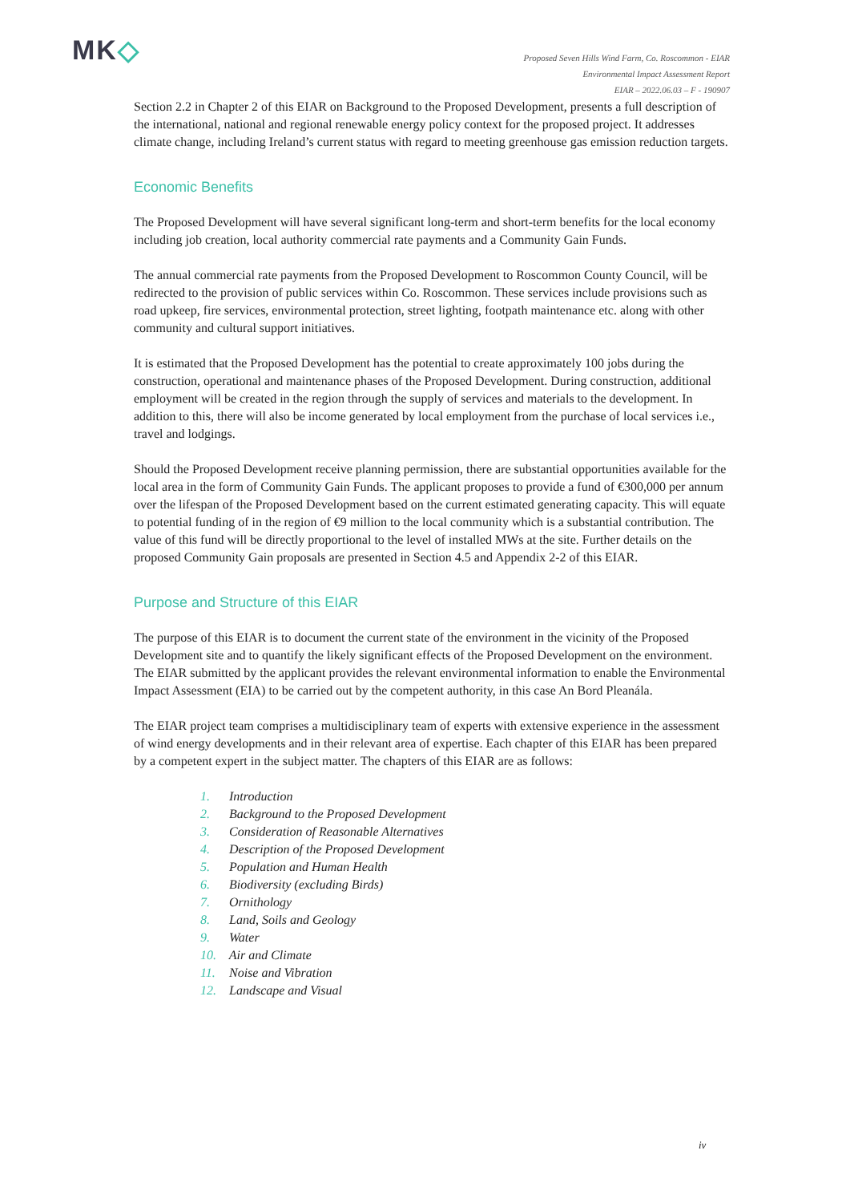MK◇
Proposed Seven Hills Wind Farm, Co. Roscommon - EIAR
Environmental Impact Assessment Report
EIAR – 2022.06.03 – F - 190907
Section 2.2 in Chapter 2 of this EIAR on Background to the Proposed Development, presents a full description of the international, national and regional renewable energy policy context for the proposed project. It addresses climate change, including Ireland’s current status with regard to meeting greenhouse gas emission reduction targets.
Economic Benefits
The Proposed Development will have several significant long-term and short-term benefits for the local economy including job creation, local authority commercial rate payments and a Community Gain Funds.
The annual commercial rate payments from the Proposed Development to Roscommon County Council, will be redirected to the provision of public services within Co. Roscommon. These services include provisions such as road upkeep, fire services, environmental protection, street lighting, footpath maintenance etc. along with other community and cultural support initiatives.
It is estimated that the Proposed Development has the potential to create approximately 100 jobs during the construction, operational and maintenance phases of the Proposed Development. During construction, additional employment will be created in the region through the supply of services and materials to the development. In addition to this, there will also be income generated by local employment from the purchase of local services i.e., travel and lodgings.
Should the Proposed Development receive planning permission, there are substantial opportunities available for the local area in the form of Community Gain Funds. The applicant proposes to provide a fund of €300,000 per annum over the lifespan of the Proposed Development based on the current estimated generating capacity. This will equate to potential funding of in the region of €9 million to the local community which is a substantial contribution. The value of this fund will be directly proportional to the level of installed MWs at the site. Further details on the proposed Community Gain proposals are presented in Section 4.5 and Appendix 2-2 of this EIAR.
Purpose and Structure of this EIAR
The purpose of this EIAR is to document the current state of the environment in the vicinity of the Proposed Development site and to quantify the likely significant effects of the Proposed Development on the environment. The EIAR submitted by the applicant provides the relevant environmental information to enable the Environmental Impact Assessment (EIA) to be carried out by the competent authority, in this case An Bord Pleanála.
The EIAR project team comprises a multidisciplinary team of experts with extensive experience in the assessment of wind energy developments and in their relevant area of expertise. Each chapter of this EIAR has been prepared by a competent expert in the subject matter. The chapters of this EIAR are as follows:
1. Introduction
2. Background to the Proposed Development
3. Consideration of Reasonable Alternatives
4. Description of the Proposed Development
5. Population and Human Health
6. Biodiversity (excluding Birds)
7. Ornithology
8. Land, Soils and Geology
9. Water
10. Air and Climate
11. Noise and Vibration
12. Landscape and Visual
iv